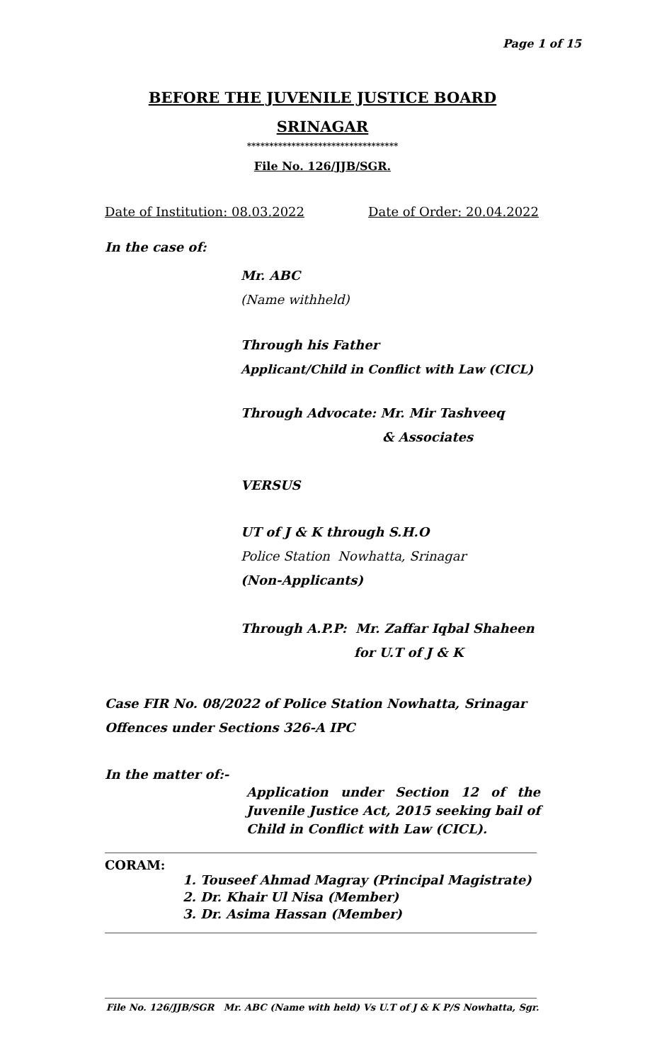Page 1 of 15
BEFORE THE JUVENILE JUSTICE BOARD
SRINAGAR
**********************************
File No. 126/JJB/SGR.
Date of Institution: 08.03.2022 Date of Order: 20.04.2022
In the case of:
Mr. ABC
(Name withheld)
Through his Father
Applicant/Child in Conflict with Law (CICL)
Through Advocate: Mr. Mir Tashveeq
& Associates
VERSUS
UT of J & K through S.H.O
Police Station Nowhatta, Srinagar
(Non-Applicants)
Through A.P.P: Mr. Zaffar Iqbal Shaheen
for U.T of J & K
Case FIR No. 08/2022 of Police Station Nowhatta, Srinagar
Offences under Sections 326-A IPC
In the matter of:-
Application under Section 12 of the Juvenile Justice Act, 2015 seeking bail of Child in Conflict with Law (CICL).
CORAM:
1. Touseef Ahmad Magray (Principal Magistrate)
2. Dr. Khair Ul Nisa (Member)
3. Dr. Asima Hassan (Member)
File No. 126/JJB/SGR Mr. ABC (Name with held) Vs U.T of J & K P/S Nowhatta, Sgr.